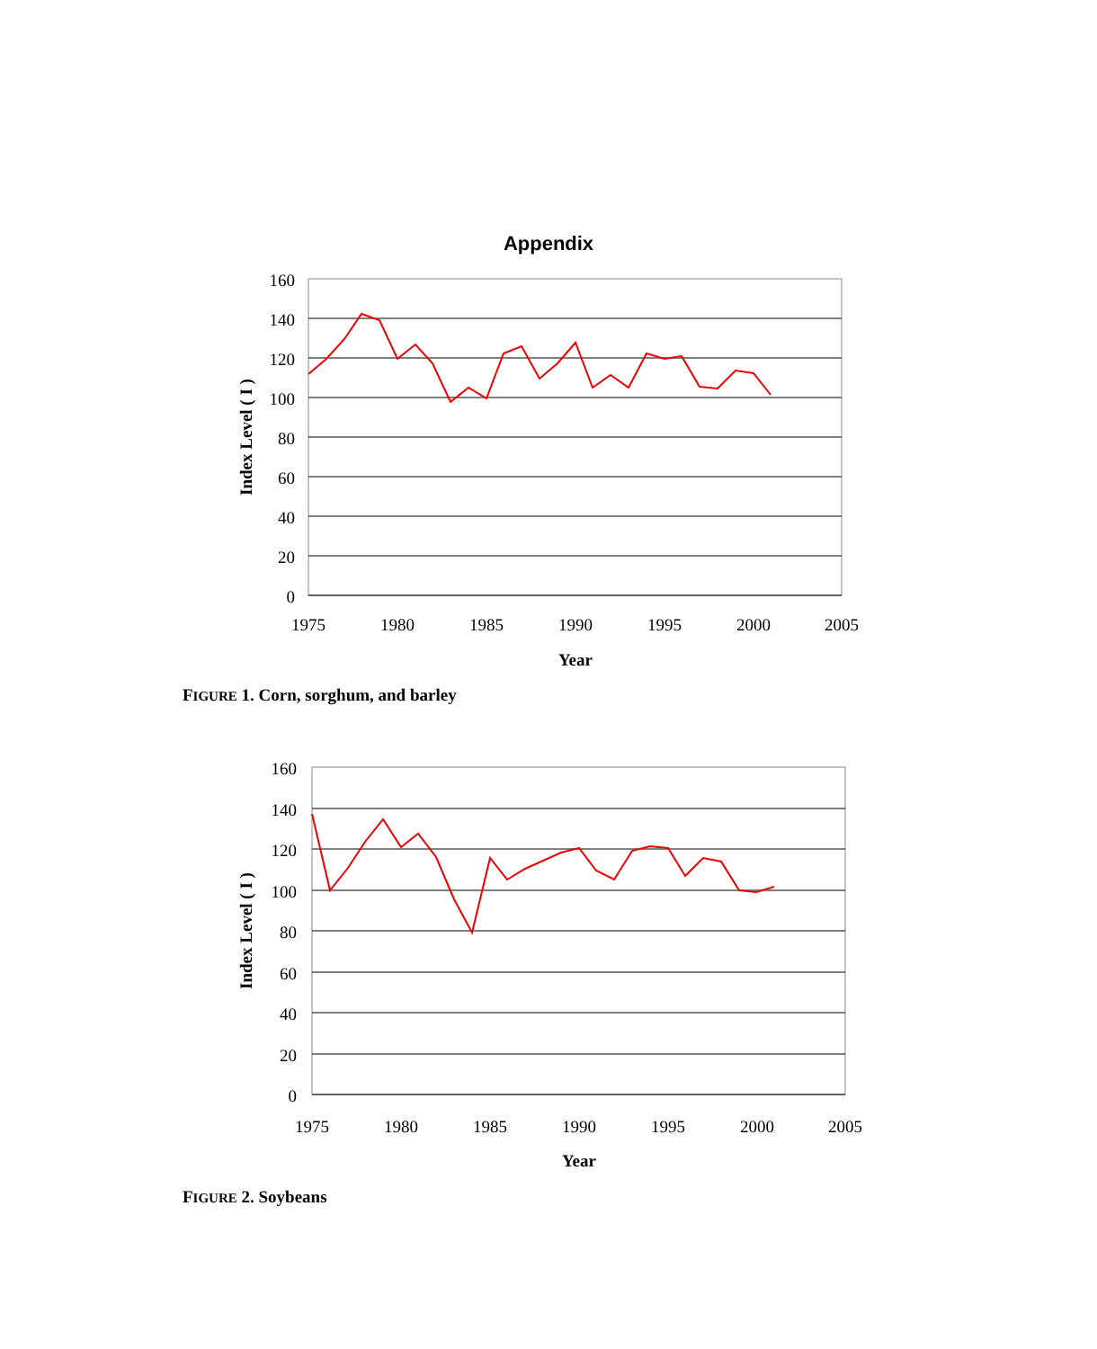Appendix
160
140
120
100
80
60
40
20
0
1975
1980
1985
1990
1995
2000
2005
Year
Index Level ( I )
FIGURE 1. Corn, sorghum, and barley
160
140
120
100
80
60
40
20
0
1975
1980
1985
1990
1995
2000
2005
Year
Index Level ( I )
FIGURE 2. Soybeans